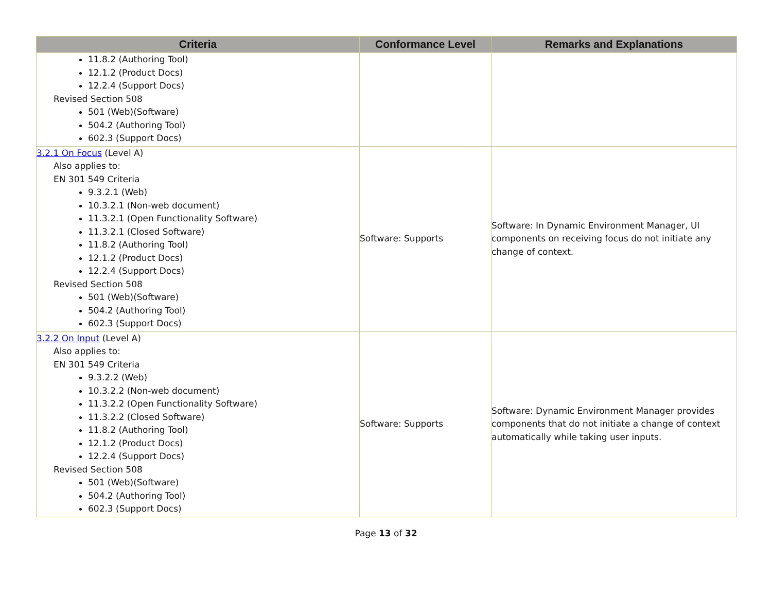| Criteria | Conformance Level | Remarks and Explanations |
| --- | --- | --- |
| 11.8.2 (Authoring Tool) 12.1.2 (Product Docs) 12.2.4 (Support Docs) Revised Section 508 501 (Web)(Software) 504.2 (Authoring Tool) 602.3 (Support Docs) | | |
| 3.2.1 On Focus (Level A) Also applies to: EN 301 549 Criteria 9.3.2.1 (Web) 10.3.2.1 (Non-web document) 11.3.2.1 (Open Functionality Software) 11.3.2.1 (Closed Software) 11.8.2 (Authoring Tool) 12.1.2 (Product Docs) 12.2.4 (Support Docs) Revised Section 508 501 (Web)(Software) 504.2 (Authoring Tool) 602.3 (Support Docs) | Software: Supports | Software: In Dynamic Environment Manager, UI components on receiving focus do not initiate any change of context. |
| 3.2.2 On Input (Level A) Also applies to: EN 301 549 Criteria 9.3.2.2 (Web) 10.3.2.2 (Non-web document) 11.3.2.2 (Open Functionality Software) 11.3.2.2 (Closed Software) 11.8.2 (Authoring Tool) 12.1.2 (Product Docs) 12.2.4 (Support Docs) Revised Section 508 501 (Web)(Software) 504.2 (Authoring Tool) 602.3 (Support Docs) | Software: Supports | Software: Dynamic Environment Manager provides components that do not initiate a change of context automatically while taking user inputs. |
Page 13 of 32